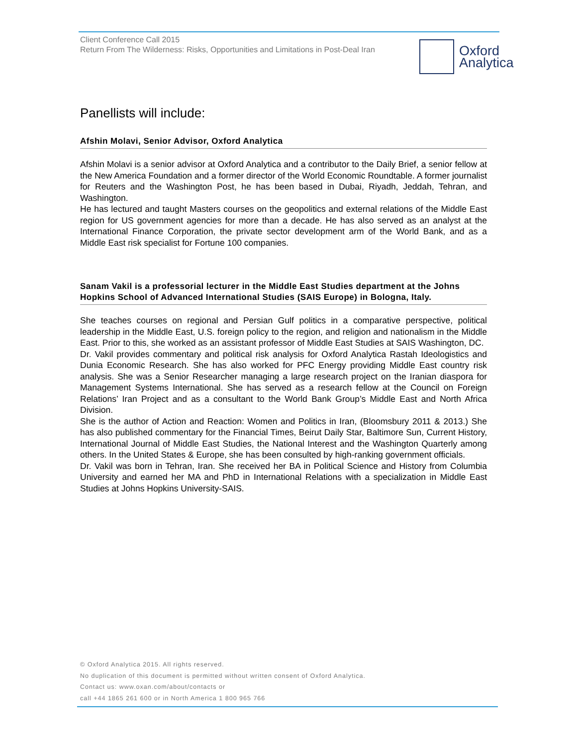Client Conference Call 2015
Return From The Wilderness: Risks, Opportunities and Limitations in Post-Deal Iran
Oxford
Analytica
Panellists will include:
Afshin Molavi, Senior Advisor, Oxford Analytica
Afshin Molavi is a senior advisor at Oxford Analytica and a contributor to the Daily Brief, a senior fellow at the New America Foundation and a former director of the World Economic Roundtable. A former journalist for Reuters and the Washington Post, he has been based in Dubai, Riyadh, Jeddah, Tehran, and Washington.
He has lectured and taught Masters courses on the geopolitics and external relations of the Middle East region for US government agencies for more than a decade. He has also served as an analyst at the International Finance Corporation, the private sector development arm of the World Bank, and as a Middle East risk specialist for Fortune 100 companies.
Sanam Vakil is a professorial lecturer in the Middle East Studies department at the Johns Hopkins School of Advanced International Studies (SAIS Europe) in Bologna, Italy.
She teaches courses on regional and Persian Gulf politics in a comparative perspective, political leadership in the Middle East, U.S. foreign policy to the region, and religion and nationalism in the Middle East. Prior to this, she worked as an assistant professor of Middle East Studies at SAIS Washington, DC.
Dr. Vakil provides commentary and political risk analysis for Oxford Analytica Rastah Ideologistics and Dunia Economic Research. She has also worked for PFC Energy providing Middle East country risk analysis. She was a Senior Researcher managing a large research project on the Iranian diaspora for Management Systems International. She has served as a research fellow at the Council on Foreign Relations’ Iran Project and as a consultant to the World Bank Group’s Middle East and North Africa Division.
She is the author of Action and Reaction: Women and Politics in Iran, (Bloomsbury 2011 & 2013.) She has also published commentary for the Financial Times, Beirut Daily Star, Baltimore Sun, Current History, International Journal of Middle East Studies, the National Interest and the Washington Quarterly among others. In the United States & Europe, she has been consulted by high-ranking government officials.
Dr. Vakil was born in Tehran, Iran. She received her BA in Political Science and History from Columbia University and earned her MA and PhD in International Relations with a specialization in Middle East Studies at Johns Hopkins University-SAIS.
© Oxford Analytica 2015. All rights reserved.
No duplication of this document is permitted without written consent of Oxford Analytica.
Contact us: www.oxan.com/about/contacts or
call +44 1865 261 600 or in North America 1 800 965 766